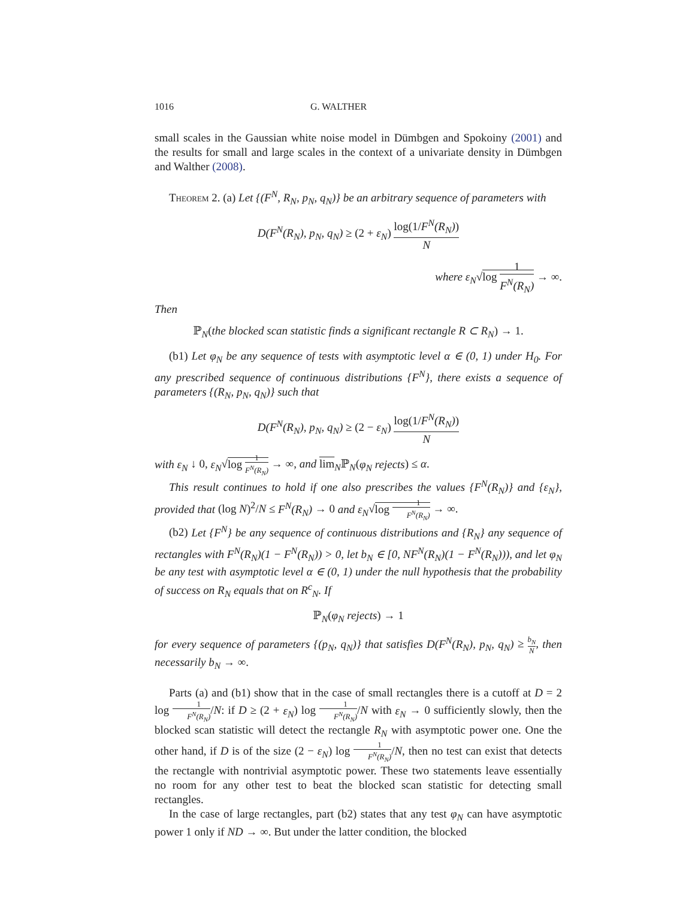1016 G. WALTHER
small scales in the Gaussian white noise model in Dümbgen and Spokoiny (2001) and the results for small and large scales in the context of a univariate density in Dümbgen and Walther (2008).
Theorem 2. (a) Let {(F<sup>N</sup>, R<sub>N</sub>, p<sub>N</sub>, q<sub>N</sub>)} be an arbitrary sequence of parameters with
D(F<sup>N</sup>(R<sub>N</sub>), p<sub>N</sub>, q<sub>N</sub>) ≥ (2 + ε<sub>N</sub>) log(1/F<sup>N</sup>(R<sub>N</sub>)) N
where ε<sub>N</sub>√log 1 F<sup>N</sup>(R<sub>N</sub>) → ∞.
Then
ℙ<sub>N</sub>(the blocked scan statistic finds a significant rectangle R ⊂ R<sub>N</sub>) → 1.
(b1) Let φ<sub>N</sub> be any sequence of tests with asymptotic level α ∈ (0, 1) under H<sub>0</sub>. For any prescribed sequence of continuous distributions {F<sup>N</sup>}, there exists a sequence of parameters {(R<sub>N</sub>, p<sub>N</sub>, q<sub>N</sub>)} such that
D(F<sup>N</sup>(R<sub>N</sub>), p<sub>N</sub>, q<sub>N</sub>) ≥ (2 − ε<sub>N</sub>) log(1/F<sup>N</sup>(R<sub>N</sub>)) N
with ε<sub>N</sub> ↓ 0, ε<sub>N</sub>√log 1 F<sup>N</sup>(R<sub>N</sub>) → ∞, and lim<sub>N</sub>ℙ<sub>N</sub>(φ<sub>N</sub> rejects) ≤ α.
This result continues to hold if one also prescribes the values {F<sup>N</sup>(R<sub>N</sub>)} and {ε<sub>N</sub>}, provided that (log N)<sup>2</sup>/N ≤ F<sup>N</sup>(R<sub>N</sub>) → 0 and ε<sub>N</sub>√log 1 F<sup>N</sup>(R<sub>N</sub>) → ∞.
(b2) Let {F<sup>N</sup>} be any sequence of continuous distributions and {R<sub>N</sub>} any sequence of rectangles with F<sup>N</sup>(R<sub>N</sub>)(1 − F<sup>N</sup>(R<sub>N</sub>)) > 0, let b<sub>N</sub> ∈ [0, NF<sup>N</sup>(R<sub>N</sub>)(1 − F<sup>N</sup>(R<sub>N</sub>))), and let φ<sub>N</sub> be any test with asymptotic level α ∈ (0, 1) under the null hypothesis that the probability of success on R<sub>N</sub> equals that on R<sup>c</sup><sub>N</sub>. If
ℙ<sub>N</sub>(φ<sub>N</sub> rejects) → 1
for every sequence of parameters {(p<sub>N</sub>, q<sub>N</sub>)} that satisfies D(F<sup>N</sup>(R<sub>N</sub>), p<sub>N</sub>, q<sub>N</sub>) ≥ b<sub>N</sub> N, then necessarily b<sub>N</sub> → ∞.
Parts (a) and (b1) show that in the case of small rectangles there is a cutoff at D = 2 log 1 F<sup>N</sup>(R<sub>N</sub>)/N: if D ≥ (2 + ε<sub>N</sub>) log 1 F<sup>N</sup>(R<sub>N</sub>)/N with ε<sub>N</sub> → 0 sufficiently slowly, then the blocked scan statistic will detect the rectangle R<sub>N</sub> with asymptotic power one. One the other hand, if D is of the size (2 − ε<sub>N</sub>) log 1 F<sup>N</sup>(R<sub>N</sub>)/N, then no test can exist that detects the rectangle with nontrivial asymptotic power. These two statements leave essentially no room for any other test to beat the blocked scan statistic for detecting small rectangles.
In the case of large rectangles, part (b2) states that any test φ<sub>N</sub> can have asymptotic power 1 only if ND → ∞. But under the latter condition, the blocked